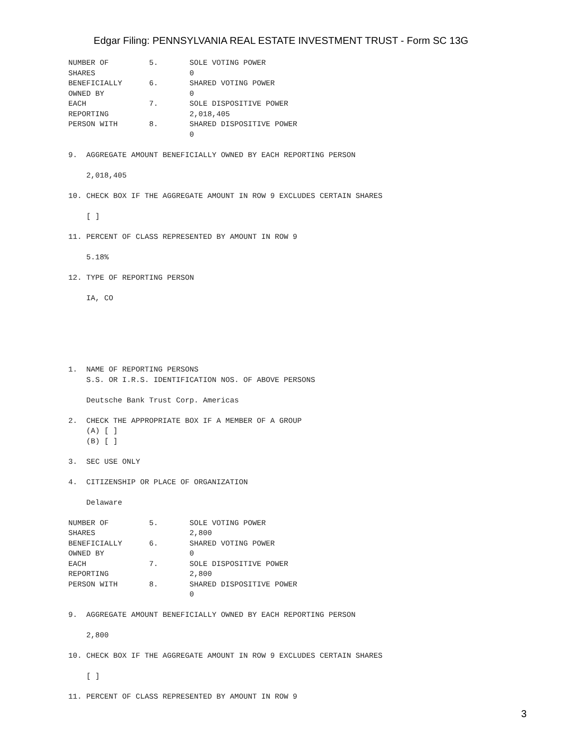Edgar Filing: PENNSYLVANIA REAL ESTATE INVESTMENT TRUST - Form SC 13G
NUMBER OF         5.       SOLE VOTING POWER
SHARES                     0
BENEFICIALLY      6.       SHARED VOTING POWER
OWNED BY                   0
EACH              7.       SOLE DISPOSITIVE POWER
REPORTING                  2,018,405
PERSON WITH       8.       SHARED DISPOSITIVE POWER
                           0

9.  AGGREGATE AMOUNT BENEFICIALLY OWNED BY EACH REPORTING PERSON

    2,018,405

10. CHECK BOX IF THE AGGREGATE AMOUNT IN ROW 9 EXCLUDES CERTAIN SHARES

    [ ]

11. PERCENT OF CLASS REPRESENTED BY AMOUNT IN ROW 9

    5.18%

12. TYPE OF REPORTING PERSON

    IA, CO






1.  NAME OF REPORTING PERSONS
    S.S. OR I.R.S. IDENTIFICATION NOS. OF ABOVE PERSONS

    Deutsche Bank Trust Corp. Americas

2.  CHECK THE APPROPRIATE BOX IF A MEMBER OF A GROUP
    (A) [ ]
    (B) [ ]

3.  SEC USE ONLY

4.  CITIZENSHIP OR PLACE OF ORGANIZATION

    Delaware

NUMBER OF         5.       SOLE VOTING POWER
SHARES                     2,800
BENEFICIALLY      6.       SHARED VOTING POWER
OWNED BY                   0
EACH              7.       SOLE DISPOSITIVE POWER
REPORTING                  2,800
PERSON WITH       8.       SHARED DISPOSITIVE POWER
                           0

9.  AGGREGATE AMOUNT BENEFICIALLY OWNED BY EACH REPORTING PERSON

    2,800

10. CHECK BOX IF THE AGGREGATE AMOUNT IN ROW 9 EXCLUDES CERTAIN SHARES

    [ ]

11. PERCENT OF CLASS REPRESENTED BY AMOUNT IN ROW 9
3